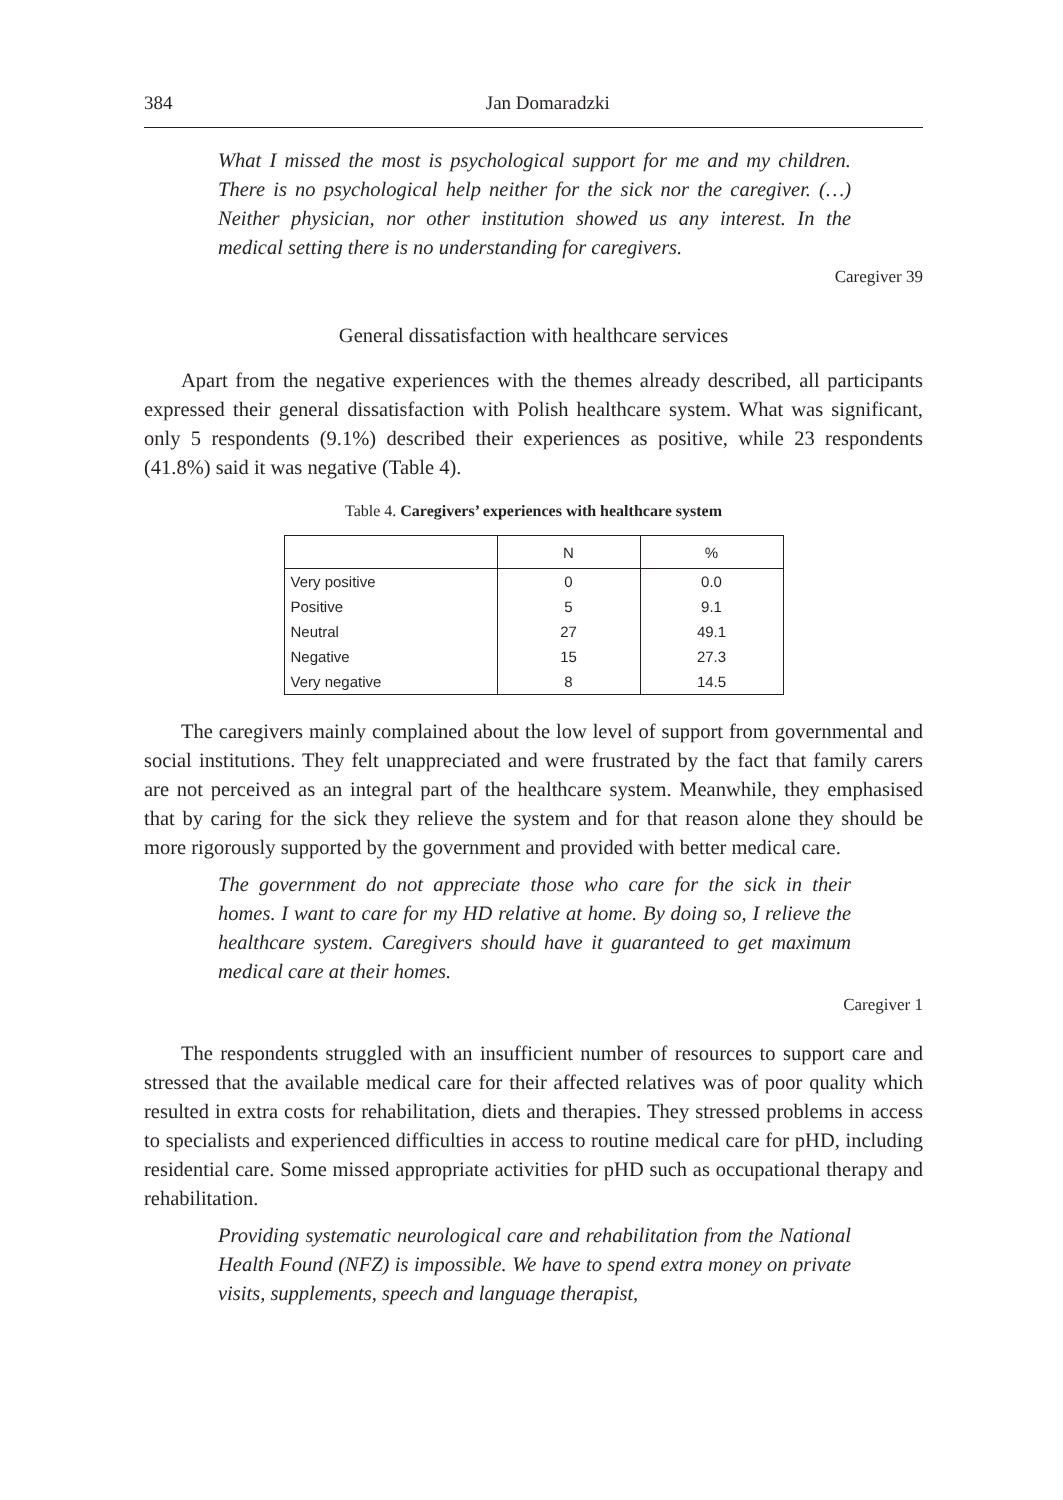384 Jan Domaradzki
What I missed the most is psychological support for me and my children. There is no psychological help neither for the sick nor the caregiver. (…) Neither physician, nor other institution showed us any interest. In the medical setting there is no understanding for caregivers.
Caregiver 39
General dissatisfaction with healthcare services
Apart from the negative experiences with the themes already described, all participants expressed their general dissatisfaction with Polish healthcare system. What was significant, only 5 respondents (9.1%) described their experiences as positive, while 23 respondents (41.8%) said it was negative (Table 4).
Table 4. Caregivers’ experiences with healthcare system
| | N | % |
| --- | --- | --- |
| Very positive | 0 | 0.0 |
| Positive | 5 | 9.1 |
| Neutral | 27 | 49.1 |
| Negative | 15 | 27.3 |
| Very negative | 8 | 14.5 |
The caregivers mainly complained about the low level of support from governmental and social institutions. They felt unappreciated and were frustrated by the fact that family carers are not perceived as an integral part of the healthcare system. Meanwhile, they emphasised that by caring for the sick they relieve the system and for that reason alone they should be more rigorously supported by the government and provided with better medical care.
The government do not appreciate those who care for the sick in their homes. I want to care for my HD relative at home. By doing so, I relieve the healthcare system. Caregivers should have it guaranteed to get maximum medical care at their homes.
Caregiver 1
The respondents struggled with an insufficient number of resources to support care and stressed that the available medical care for their affected relatives was of poor quality which resulted in extra costs for rehabilitation, diets and therapies. They stressed problems in access to specialists and experienced difficulties in access to routine medical care for pHD, including residential care. Some missed appropriate activities for pHD such as occupational therapy and rehabilitation.
Providing systematic neurological care and rehabilitation from the National Health Found (NFZ) is impossible. We have to spend extra money on private visits, supplements, speech and language therapist,